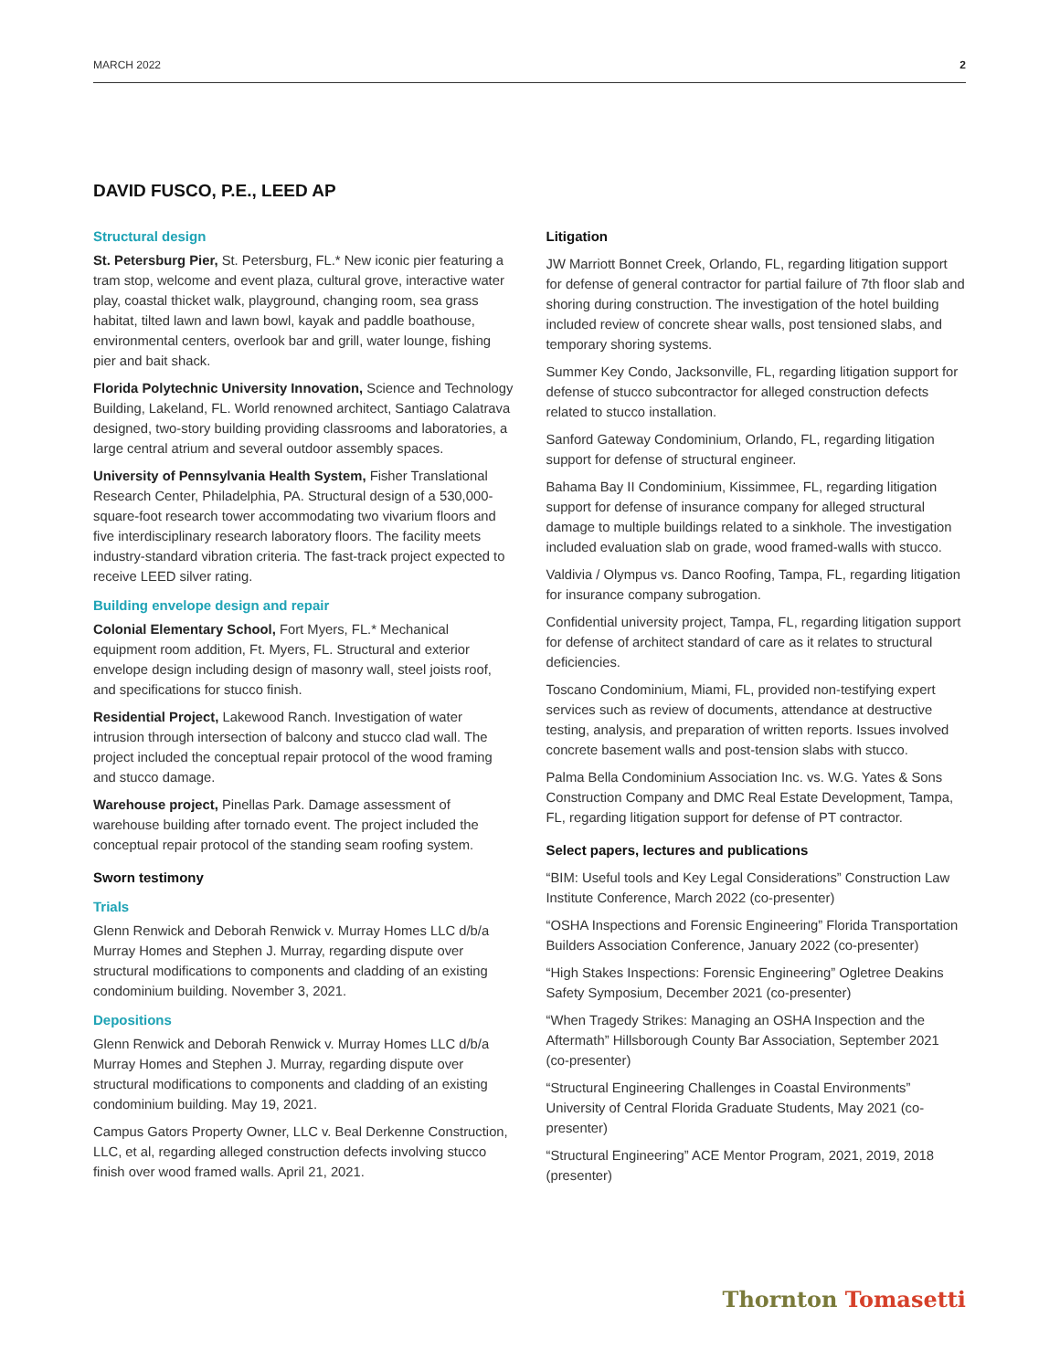MARCH 2022 2
DAVID FUSCO, P.E., LEED AP
Structural design
St. Petersburg Pier, St. Petersburg, FL.* New iconic pier featuring a tram stop, welcome and event plaza, cultural grove, interactive water play, coastal thicket walk, playground, changing room, sea grass habitat, tilted lawn and lawn bowl, kayak and paddle boathouse, environmental centers, overlook bar and grill, water lounge, fishing pier and bait shack.
Florida Polytechnic University Innovation, Science and Technology Building, Lakeland, FL. World renowned architect, Santiago Calatrava designed, two-story building providing classrooms and laboratories, a large central atrium and several outdoor assembly spaces.
University of Pennsylvania Health System, Fisher Translational Research Center, Philadelphia, PA. Structural design of a 530,000-square-foot research tower accommodating two vivarium floors and five interdisciplinary research laboratory floors. The facility meets industry-standard vibration criteria. The fast-track project expected to receive LEED silver rating.
Building envelope design and repair
Colonial Elementary School, Fort Myers, FL.* Mechanical equipment room addition, Ft. Myers, FL. Structural and exterior envelope design including design of masonry wall, steel joists roof, and specifications for stucco finish.
Residential Project, Lakewood Ranch. Investigation of water intrusion through intersection of balcony and stucco clad wall. The project included the conceptual repair protocol of the wood framing and stucco damage.
Warehouse project, Pinellas Park. Damage assessment of warehouse building after tornado event. The project included the conceptual repair protocol of the standing seam roofing system.
Sworn testimony
Trials
Glenn Renwick and Deborah Renwick v. Murray Homes LLC d/b/a Murray Homes and Stephen J. Murray, regarding dispute over structural modifications to components and cladding of an existing condominium building. November 3, 2021.
Depositions
Glenn Renwick and Deborah Renwick v. Murray Homes LLC d/b/a Murray Homes and Stephen J. Murray, regarding dispute over structural modifications to components and cladding of an existing condominium building. May 19, 2021.
Campus Gators Property Owner, LLC v. Beal Derkenne Construction, LLC, et al, regarding alleged construction defects involving stucco finish over wood framed walls. April 21, 2021.
Litigation
JW Marriott Bonnet Creek, Orlando, FL, regarding litigation support for defense of general contractor for partial failure of 7th floor slab and shoring during construction. The investigation of the hotel building included review of concrete shear walls, post tensioned slabs, and temporary shoring systems.
Summer Key Condo, Jacksonville, FL, regarding litigation support for defense of stucco subcontractor for alleged construction defects related to stucco installation.
Sanford Gateway Condominium, Orlando, FL, regarding litigation support for defense of structural engineer.
Bahama Bay II Condominium, Kissimmee, FL, regarding litigation support for defense of insurance company for alleged structural damage to multiple buildings related to a sinkhole. The investigation included evaluation slab on grade, wood framed-walls with stucco.
Valdivia / Olympus vs. Danco Roofing, Tampa, FL, regarding litigation for insurance company subrogation.
Confidential university project, Tampa, FL, regarding litigation support for defense of architect standard of care as it relates to structural deficiencies.
Toscano Condominium, Miami, FL, provided non-testifying expert services such as review of documents, attendance at destructive testing, analysis, and preparation of written reports. Issues involved concrete basement walls and post-tension slabs with stucco.
Palma Bella Condominium Association Inc. vs. W.G. Yates & Sons Construction Company and DMC Real Estate Development, Tampa, FL, regarding litigation support for defense of PT contractor.
Select papers, lectures and publications
“BIM: Useful tools and Key Legal Considerations” Construction Law Institute Conference, March 2022 (co-presenter)
“OSHA Inspections and Forensic Engineering” Florida Transportation Builders Association Conference, January 2022 (co-presenter)
“High Stakes Inspections: Forensic Engineering” Ogletree Deakins Safety Symposium, December 2021 (co-presenter)
“When Tragedy Strikes: Managing an OSHA Inspection and the Aftermath” Hillsborough County Bar Association, September 2021 (co-presenter)
“Structural Engineering Challenges in Coastal Environments” University of Central Florida Graduate Students, May 2021 (co-presenter)
“Structural Engineering” ACE Mentor Program, 2021, 2019, 2018 (presenter)
Thornton Tomasetti